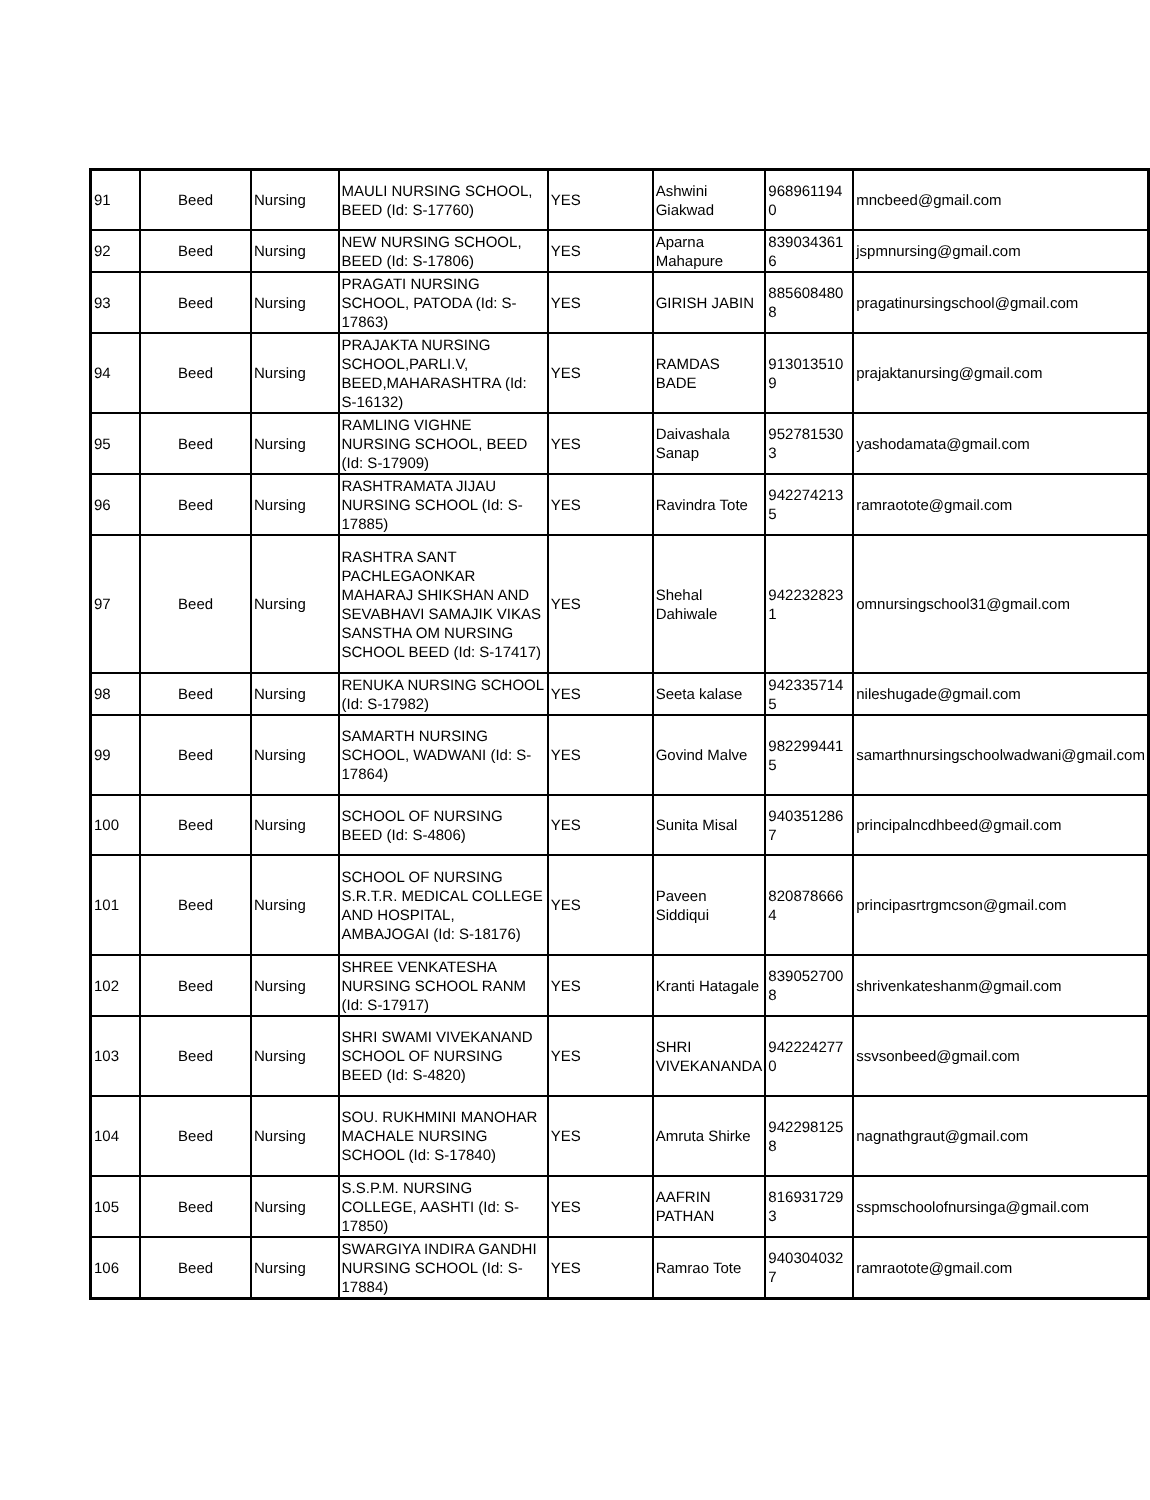| 91 | Beed | Nursing | MAULI NURSING SCHOOL, BEED (Id: S-17760) | YES | Ashwini Giakwad | 968961194 0 | mncbeed@gmail.com |
| 92 | Beed | Nursing | NEW NURSING SCHOOL, BEED (Id: S-17806) | YES | Aparna Mahapure | 839034361 6 | jspmnursing@gmail.com |
| 93 | Beed | Nursing | PRAGATI NURSING SCHOOL, PATODA (Id: S-17863) | YES | GIRISH JABIN | 885608480 8 | pragatinursingschool@gmail.com |
| 94 | Beed | Nursing | PRAJAKTA NURSING SCHOOL,PARLI.V, BEED,MAHARASHTRA (Id: S-16132) | YES | RAMDAS BADE | 913013510 9 | prajaktanursing@gmail.com |
| 95 | Beed | Nursing | RAMLING VIGHNE NURSING SCHOOL, BEED (Id: S-17909) | YES | Daivashala Sanap | 952781530 3 | yashodamata@gmail.com |
| 96 | Beed | Nursing | RASHTRAMATA JIJAU NURSING SCHOOL (Id: S-17885) | YES | Ravindra Tote | 942274213 5 | ramraotote@gmail.com |
| 97 | Beed | Nursing | RASHTRA SANT PACHLEGAONKAR MAHARAJ SHIKSHAN AND SEVABHAVI SAMAJIK VIKAS SANSTHA OM NURSING SCHOOL BEED (Id: S-17417) | YES | Shehal Dahiwale | 942232823 1 | omnursingschool31@gmail.com |
| 98 | Beed | Nursing | RENUKA NURSING SCHOOL (Id: S-17982) | YES | Seeta kalase | 942335714 5 | nileshugade@gmail.com |
| 99 | Beed | Nursing | SAMARTH NURSING SCHOOL, WADWANI (Id: S-17864) | YES | Govind Malve | 982299441 5 | samarthnursingschoolwadwani@gmail.com |
| 100 | Beed | Nursing | SCHOOL OF NURSING BEED (Id: S-4806) | YES | Sunita Misal | 940351286 7 | principalncdhbeed@gmail.com |
| 101 | Beed | Nursing | SCHOOL OF NURSING S.R.T.R. MEDICAL COLLEGE AND HOSPITAL, AMBAJOGAI (Id: S-18176) | YES | Paveen Siddiqui | 820878666 4 | principasrtrgmcson@gmail.com |
| 102 | Beed | Nursing | SHREE VENKATESHA NURSING SCHOOL RANM (Id: S-17917) | YES | Kranti Hatagale | 839052700 8 | shrivenkateshanm@gmail.com |
| 103 | Beed | Nursing | SHRI SWAMI VIVEKANAND SCHOOL OF NURSING BEED (Id: S-4820) | YES | SHRI VIVEKANANDA | 942224277 0 | ssvsonbeed@gmail.com |
| 104 | Beed | Nursing | SOU. RUKHMINI MANOHAR MACHALE NURSING SCHOOL (Id: S-17840) | YES | Amruta Shirke | 942298125 8 | nagnathgraut@gmail.com |
| 105 | Beed | Nursing | S.S.P.M. NURSING COLLEGE, AASHTI (Id: S-17850) | YES | AAFRIN PATHAN | 816931729 3 | sspmschoolofnursinga@gmail.com |
| 106 | Beed | Nursing | SWARGIYA INDIRA GANDHI NURSING SCHOOL (Id: S-17884) | YES | Ramrao Tote | 940304032 7 | ramraotote@gmail.com |